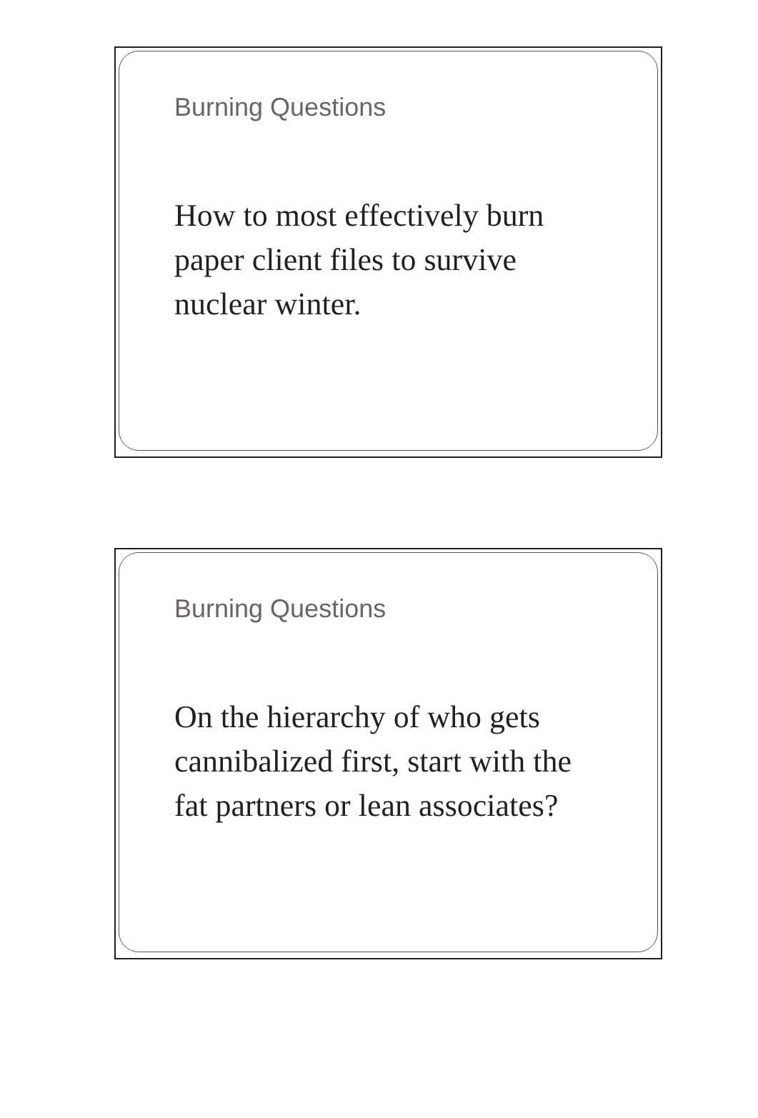Burning Questions
How to most effectively burn paper client files to survive nuclear winter.
Burning Questions
On the hierarchy of who gets cannibalized first, start with the fat partners or lean associates?